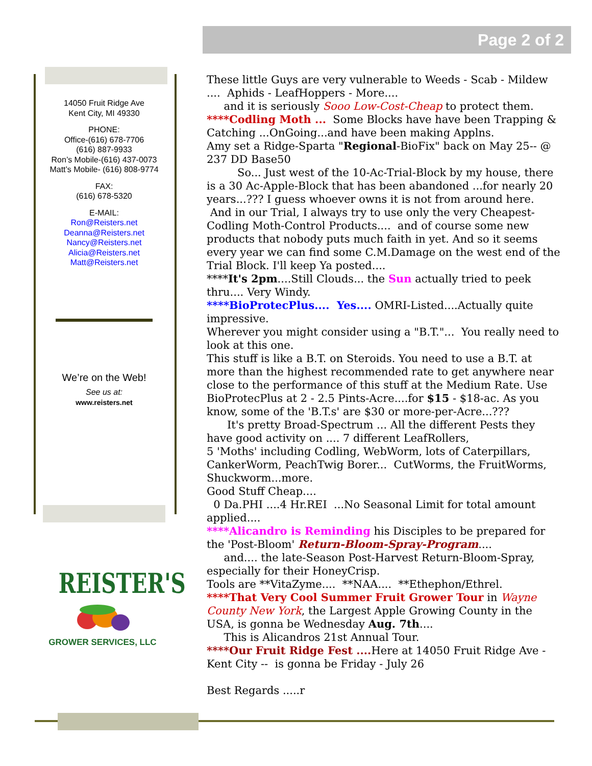Page 2 of 2
14050 Fruit Ridge Ave
Kent City, MI 49330
PHONE:
Office-(616) 678-7706
(616) 887-9933
Ron’s Mobile-(616) 437-0073
Matt’s Mobile- (616) 808-9774
FAX:
(616) 678-5320
E-MAIL:
Ron@Reisters.net
Deanna@Reisters.net
Nancy@Reisters.net
Alicia@Reisters.net
Matt@Reisters.net
We’re on the Web!
See us at:
www.reisters.net
These little Guys are very vulnerable to Weeds - Scab - Mildew .... Aphids - LeafHoppers - More....
and it is seriously Sooo Low-Cost-Cheap to protect them.
****Codling Moth ... Some Blocks have have been Trapping & Catching ...OnGoing...and have been making Applns.
Amy set a Ridge-Sparta "Regional-BioFix" back on May 25-- @ 237 DD Base50
So... Just west of the 10-Ac-Trial-Block by my house, there is a 30 Ac-Apple-Block that has been abandoned ...for nearly 20 years...??? I guess whoever owns it is not from around here.
And in our Trial, I always try to use only the very Cheapest-Codling Moth-Control Products.... and of course some new products that nobody puts much faith in yet. And so it seems every year we can find some C.M.Damage on the west end of the Trial Block. I'll keep Ya posted....
****It's 2pm....Still Clouds... the Sun actually tried to peek thru.... Very Windy.
****BioProtecPlus.... Yes.... OMRI-Listed....Actually quite impressive.
Wherever you might consider using a "B.T."... You really need to look at this one.
This stuff is like a B.T. on Steroids. You need to use a B.T. at more than the highest recommended rate to get anywhere near close to the performance of this stuff at the Medium Rate. Use BioProtecPlus at 2 - 2.5 Pints-Acre....for $15 - $18-ac. As you know, some of the 'B.T.s' are $30 or more-per-Acre...???
It's pretty Broad-Spectrum ... All the different Pests they have good activity on .... 7 different LeafRollers,
5 'Moths' including Codling, WebWorm, lots of Caterpillars, CankerWorm, PeachTwig Borer... CutWorms, the FruitWorms, Shuckworm...more.
Good Stuff Cheap....
0 Da.PHI ....4 Hr.REI ...No Seasonal Limit for total amount applied....
****Alicandro is Reminding his Disciples to be prepared for the 'Post-Bloom' Return-Bloom-Spray-Program....
and.... the late-Season Post-Harvest Return-Bloom-Spray, especially for their HoneyCrisp.
Tools are **VitaZyme.... **NAA.... **Ethephon/Ethrel.
****That Very Cool Summer Fruit Grower Tour in Wayne County New York, the Largest Apple Growing County in the USA, is gonna be Wednesday Aug. 7th....
This is Alicandros 21st Annual Tour.
****Our Fruit Ridge Fest .... Here at 14050 Fruit Ridge Ave - Kent City -- is gonna be Friday - July 26
Best Regards .....r
REISTER'S
GROWER SERVICES, LLC